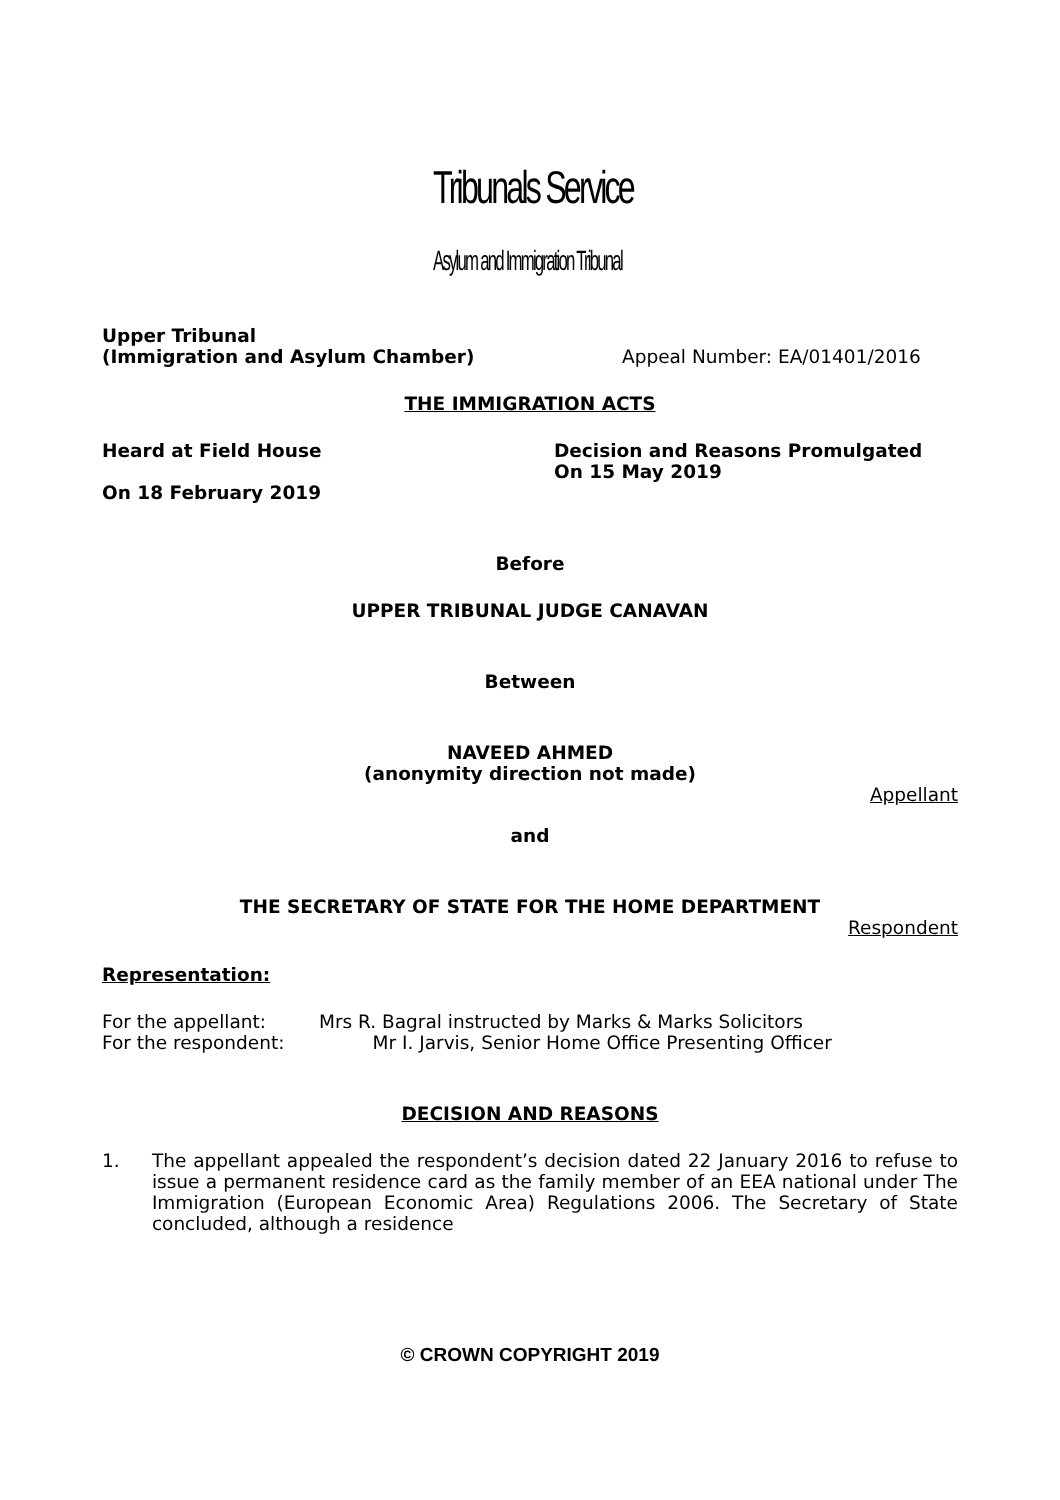Tribunals Service
Asylum and Immigration Tribunal
Upper Tribunal
(Immigration and Asylum Chamber)
Appeal Number: EA/01401/2016
THE IMMIGRATION ACTS
Heard at Field House
On 18 February 2019
Decision and Reasons Promulgated
On 15 May 2019
Before
UPPER TRIBUNAL JUDGE CANAVAN
Between
NAVEED AHMED
(anonymity direction not made)
Appellant
and
THE SECRETARY OF STATE FOR THE HOME DEPARTMENT
Respondent
Representation:
For the appellant: Mrs R. Bagral instructed by Marks & Marks Solicitors
For the respondent: Mr I. Jarvis, Senior Home Office Presenting Officer
DECISION AND REASONS
1. The appellant appealed the respondent’s decision dated 22 January 2016 to refuse to issue a permanent residence card as the family member of an EEA national under The Immigration (European Economic Area) Regulations 2006. The Secretary of State concluded, although a residence
© CROWN COPYRIGHT 2019